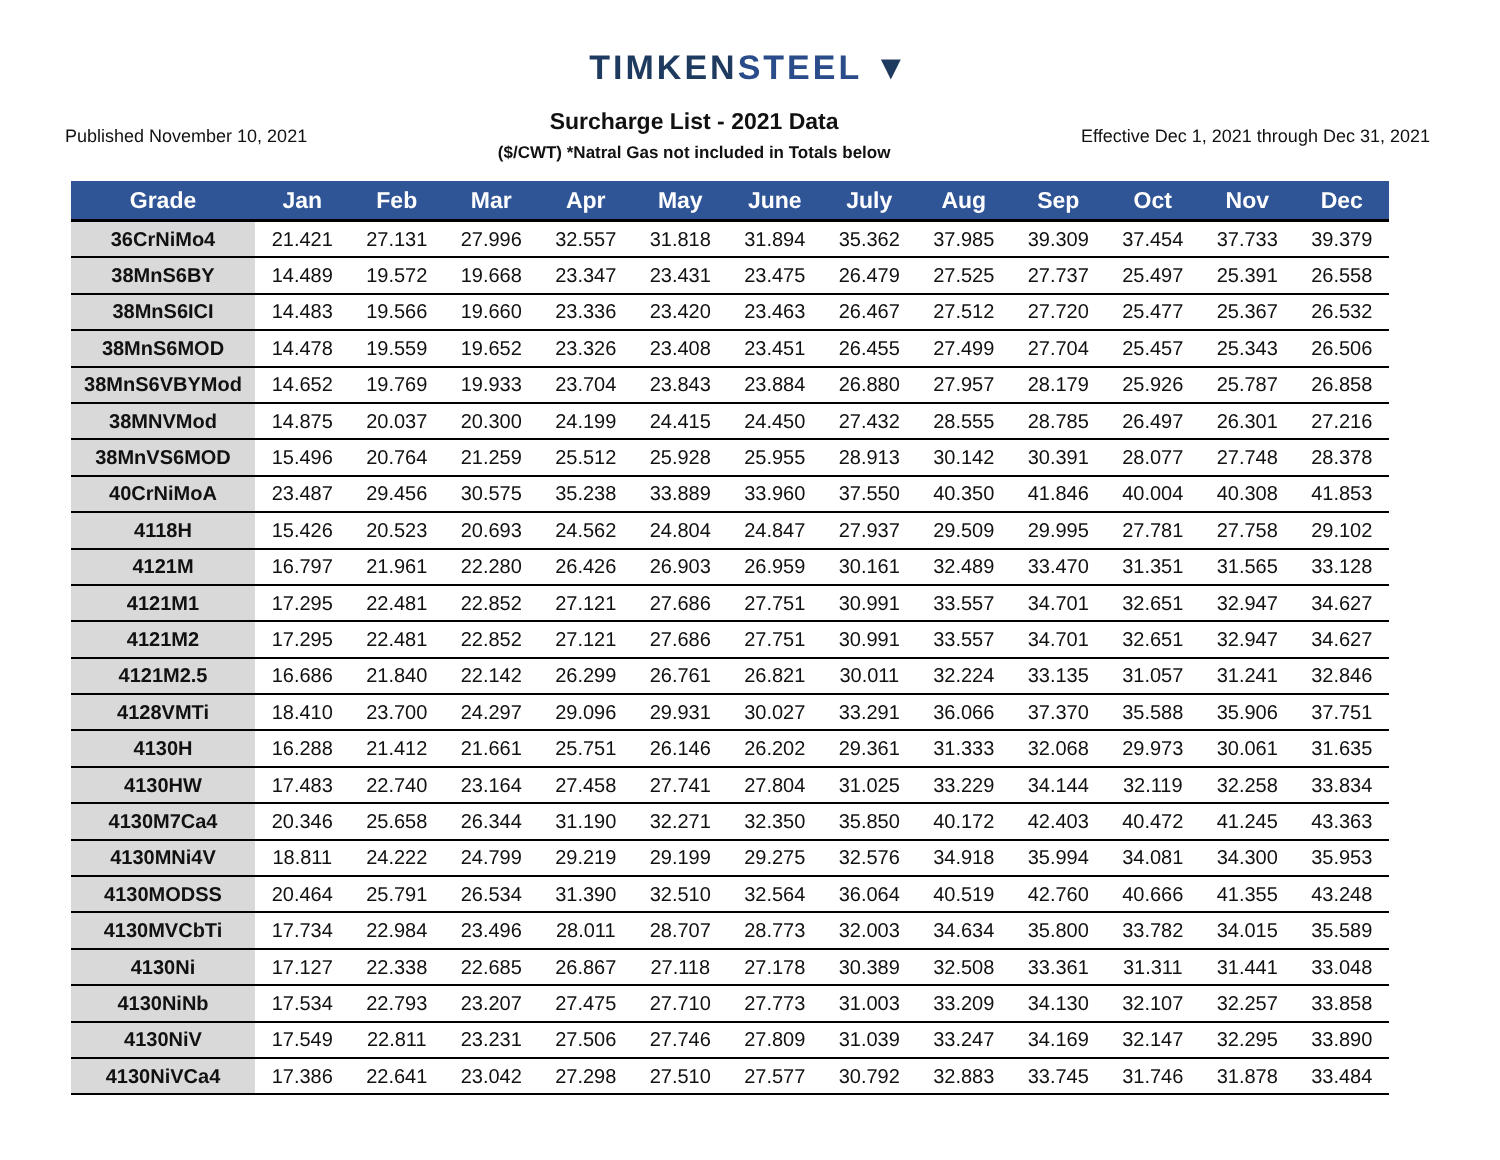TIMKENSTEEL ▼
Published November 10, 2021
Surcharge List - 2021 Data
($/CWT) *Natral Gas not included in Totals below
Effective Dec 1, 2021 through Dec 31, 2021
| Grade | Jan | Feb | Mar | Apr | May | June | July | Aug | Sep | Oct | Nov | Dec |
| --- | --- | --- | --- | --- | --- | --- | --- | --- | --- | --- | --- | --- |
| 36CrNiMo4 | 21.421 | 27.131 | 27.996 | 32.557 | 31.818 | 31.894 | 35.362 | 37.985 | 39.309 | 37.454 | 37.733 | 39.379 |
| 38MnS6BY | 14.489 | 19.572 | 19.668 | 23.347 | 23.431 | 23.475 | 26.479 | 27.525 | 27.737 | 25.497 | 25.391 | 26.558 |
| 38MnS6ICI | 14.483 | 19.566 | 19.660 | 23.336 | 23.420 | 23.463 | 26.467 | 27.512 | 27.720 | 25.477 | 25.367 | 26.532 |
| 38MnS6MOD | 14.478 | 19.559 | 19.652 | 23.326 | 23.408 | 23.451 | 26.455 | 27.499 | 27.704 | 25.457 | 25.343 | 26.506 |
| 38MnS6VBYMod | 14.652 | 19.769 | 19.933 | 23.704 | 23.843 | 23.884 | 26.880 | 27.957 | 28.179 | 25.926 | 25.787 | 26.858 |
| 38MNVMod | 14.875 | 20.037 | 20.300 | 24.199 | 24.415 | 24.450 | 27.432 | 28.555 | 28.785 | 26.497 | 26.301 | 27.216 |
| 38MnVS6MOD | 15.496 | 20.764 | 21.259 | 25.512 | 25.928 | 25.955 | 28.913 | 30.142 | 30.391 | 28.077 | 27.748 | 28.378 |
| 40CrNiMoA | 23.487 | 29.456 | 30.575 | 35.238 | 33.889 | 33.960 | 37.550 | 40.350 | 41.846 | 40.004 | 40.308 | 41.853 |
| 4118H | 15.426 | 20.523 | 20.693 | 24.562 | 24.804 | 24.847 | 27.937 | 29.509 | 29.995 | 27.781 | 27.758 | 29.102 |
| 4121M | 16.797 | 21.961 | 22.280 | 26.426 | 26.903 | 26.959 | 30.161 | 32.489 | 33.470 | 31.351 | 31.565 | 33.128 |
| 4121M1 | 17.295 | 22.481 | 22.852 | 27.121 | 27.686 | 27.751 | 30.991 | 33.557 | 34.701 | 32.651 | 32.947 | 34.627 |
| 4121M2 | 17.295 | 22.481 | 22.852 | 27.121 | 27.686 | 27.751 | 30.991 | 33.557 | 34.701 | 32.651 | 32.947 | 34.627 |
| 4121M2.5 | 16.686 | 21.840 | 22.142 | 26.299 | 26.761 | 26.821 | 30.011 | 32.224 | 33.135 | 31.057 | 31.241 | 32.846 |
| 4128VMTi | 18.410 | 23.700 | 24.297 | 29.096 | 29.931 | 30.027 | 33.291 | 36.066 | 37.370 | 35.588 | 35.906 | 37.751 |
| 4130H | 16.288 | 21.412 | 21.661 | 25.751 | 26.146 | 26.202 | 29.361 | 31.333 | 32.068 | 29.973 | 30.061 | 31.635 |
| 4130HW | 17.483 | 22.740 | 23.164 | 27.458 | 27.741 | 27.804 | 31.025 | 33.229 | 34.144 | 32.119 | 32.258 | 33.834 |
| 4130M7Ca4 | 20.346 | 25.658 | 26.344 | 31.190 | 32.271 | 32.350 | 35.850 | 40.172 | 42.403 | 40.472 | 41.245 | 43.363 |
| 4130MNi4V | 18.811 | 24.222 | 24.799 | 29.219 | 29.199 | 29.275 | 32.576 | 34.918 | 35.994 | 34.081 | 34.300 | 35.953 |
| 4130MODSS | 20.464 | 25.791 | 26.534 | 31.390 | 32.510 | 32.564 | 36.064 | 40.519 | 42.760 | 40.666 | 41.355 | 43.248 |
| 4130MVCbTi | 17.734 | 22.984 | 23.496 | 28.011 | 28.707 | 28.773 | 32.003 | 34.634 | 35.800 | 33.782 | 34.015 | 35.589 |
| 4130Ni | 17.127 | 22.338 | 22.685 | 26.867 | 27.118 | 27.178 | 30.389 | 32.508 | 33.361 | 31.311 | 31.441 | 33.048 |
| 4130NiNb | 17.534 | 22.793 | 23.207 | 27.475 | 27.710 | 27.773 | 31.003 | 33.209 | 34.130 | 32.107 | 32.257 | 33.858 |
| 4130NiV | 17.549 | 22.811 | 23.231 | 27.506 | 27.746 | 27.809 | 31.039 | 33.247 | 34.169 | 32.147 | 32.295 | 33.890 |
| 4130NiVCa4 | 17.386 | 22.641 | 23.042 | 27.298 | 27.510 | 27.577 | 30.792 | 32.883 | 33.745 | 31.746 | 31.878 | 33.484 |